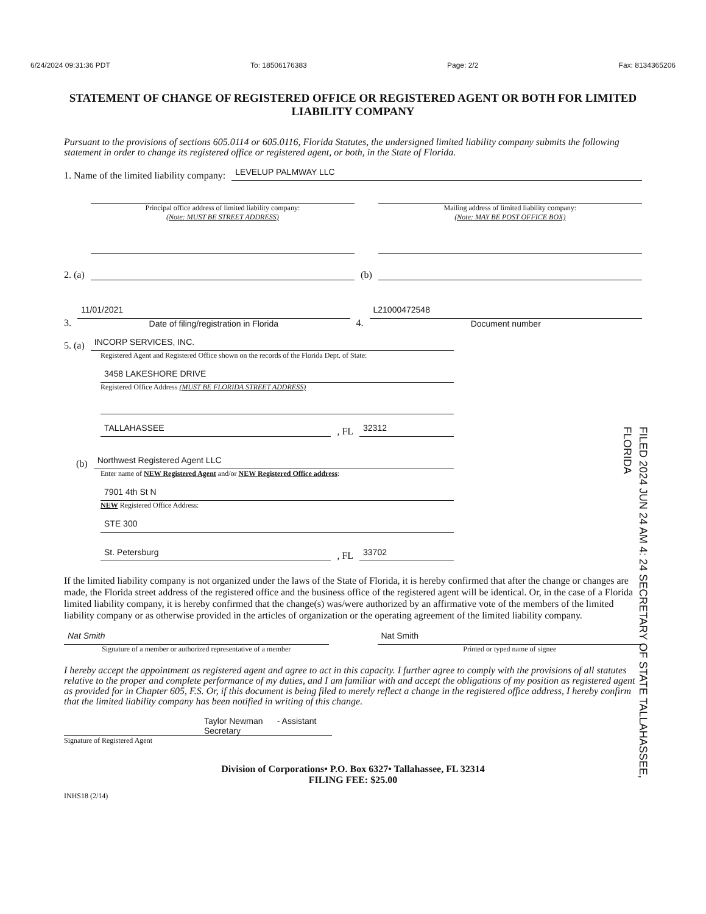6/24/2024 09:31:36 PDT To: 18506176383 Page: 2/2 Fax: 8134365206
STATEMENT OF CHANGE OF REGISTERED OFFICE OR REGISTERED AGENT OR BOTH FOR LIMITED LIABILITY COMPANY
Pursuant to the provisions of sections 605.0114 or 605.0116, Florida Statutes, the undersigned limited liability company submits the following statement in order to change its registered office or registered agent, or both, in the State of Florida.
1. Name of the limited liability company:
LEVELUP PALMWAY LLC
2. (a)
Principal office address of limited liability company:
(Note: MUST BE STREET ADDRESS)
(b)
Mailing address of limited liability company:
(Note: MAY BE POST OFFICE BOX)
3.
11/01/2021
Date of filing/registration in Florida
4.
L21000472548
Document number
5. (a)
INCORP SERVICES, INC.
Registered Agent and Registered Office shown on the records of the Florida Dept. of State:
3458 LAKESHORE DRIVE
Registered Office Address (MUST BE FLORIDA STREET ADDRESS)
TALLAHASSEE
, FL
32312
(b)
Northwest Registered Agent LLC
Enter name of NEW Registered Agent and/or NEW Registered Office address:
7901 4th St N
NEW Registered Office Address:
STE 300
St. Petersburg
, FL
33702
FILED 2024 JUN 24 AM 4: 24 SECRETARY OF STATE TALLAHASSEE, FLORIDA
If the limited liability company is not organized under the laws of the State of Florida, it is hereby confirmed that after the change or changes are made, the Florida street address of the registered office and the business office of the registered agent will be identical. Or, in the case of a Florida limited liability company, it is hereby confirmed that the change(s) was/were authorized by an affirmative vote of the members of the limited liability company or as otherwise provided in the articles of organization or the operating agreement of the limited liability company.
Nat Smith
Signature of a member or authorized representative of a member
Nat Smith
Printed or typed name of signee
I hereby accept the appointment as registered agent and agree to act in this capacity. I further agree to comply with the provisions of all statutes relative to the proper and complete performance of my duties, and I am familiar with and accept the obligations of my position as registered agent as provided for in Chapter 605, F.S. Or, if this document is being filed to merely reflect a change in the registered office address, I hereby confirm that the limited liability company has been notified in writing of this change.
Taylor Newman - Assistant Secretary
Signature of Registered Agent
Division of Corporations• P.O. Box 6327• Tallahassee, FL 32314
FILING FEE: $25.00
INHS18 (2/14)